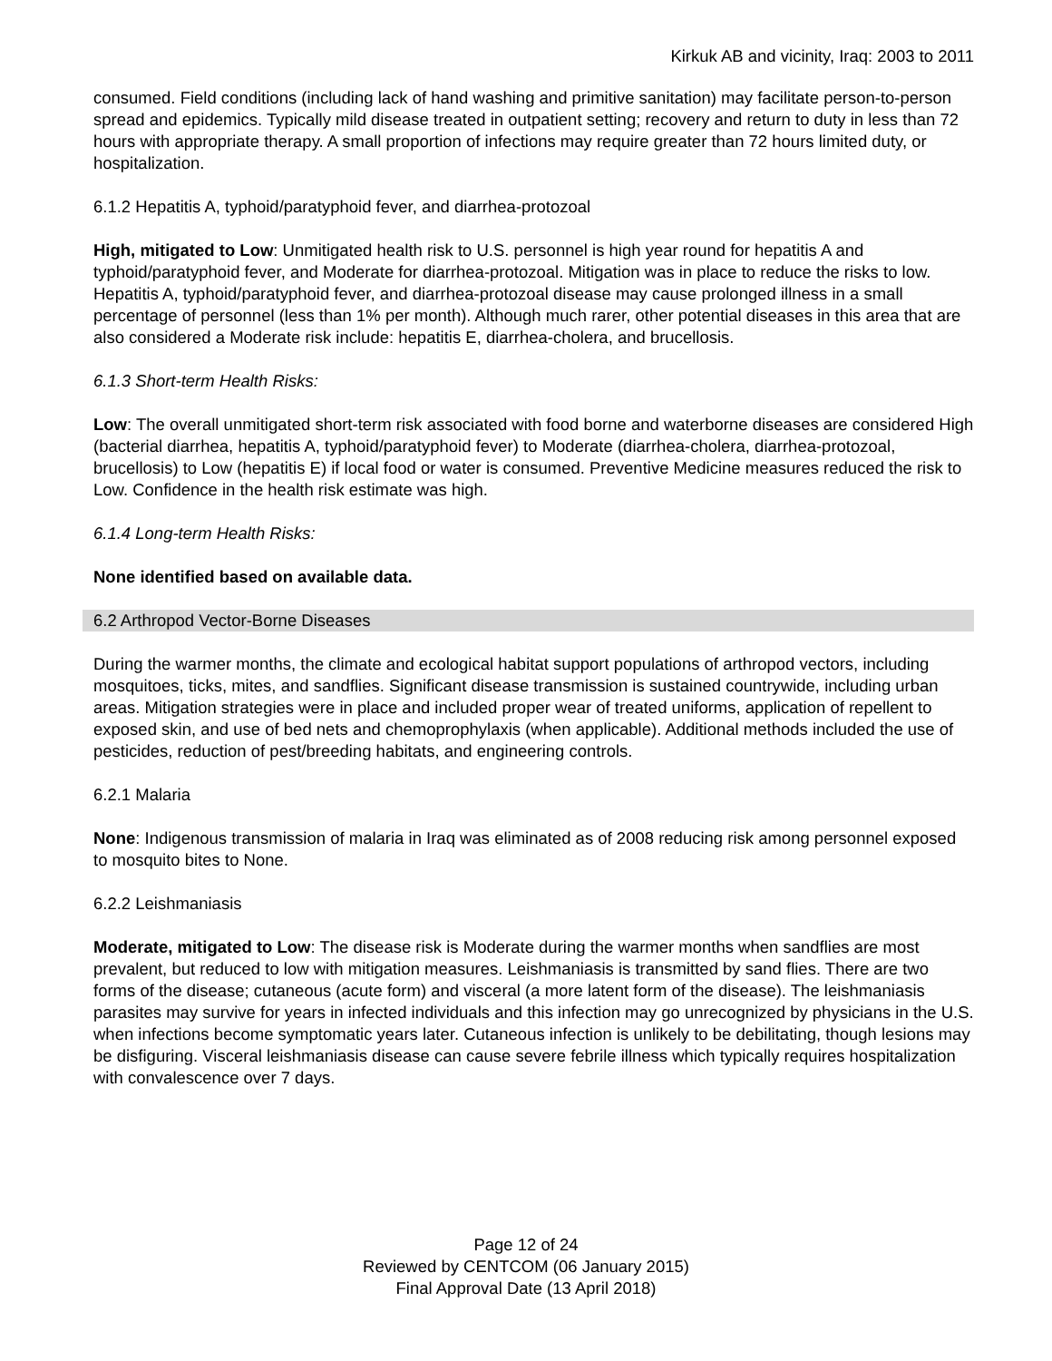Kirkuk AB and vicinity, Iraq: 2003 to 2011
consumed. Field conditions (including lack of hand washing and primitive sanitation) may facilitate person-to-person spread and epidemics. Typically mild disease treated in outpatient setting; recovery and return to duty in less than 72 hours with appropriate therapy. A small proportion of infections may require greater than 72 hours limited duty, or hospitalization.
6.1.2 Hepatitis A, typhoid/paratyphoid fever, and diarrhea-protozoal
High, mitigated to Low: Unmitigated health risk to U.S. personnel is high year round for hepatitis A and typhoid/paratyphoid fever, and Moderate for diarrhea-protozoal. Mitigation was in place to reduce the risks to low. Hepatitis A, typhoid/paratyphoid fever, and diarrhea-protozoal disease may cause prolonged illness in a small percentage of personnel (less than 1% per month). Although much rarer, other potential diseases in this area that are also considered a Moderate risk include: hepatitis E, diarrhea-cholera, and brucellosis.
6.1.3 Short-term Health Risks:
Low: The overall unmitigated short-term risk associated with food borne and waterborne diseases are considered High (bacterial diarrhea, hepatitis A, typhoid/paratyphoid fever) to Moderate (diarrhea-cholera, diarrhea-protozoal, brucellosis) to Low (hepatitis E) if local food or water is consumed. Preventive Medicine measures reduced the risk to Low. Confidence in the health risk estimate was high.
6.1.4 Long-term Health Risks:
None identified based on available data.
6.2 Arthropod Vector-Borne Diseases
During the warmer months, the climate and ecological habitat support populations of arthropod vectors, including mosquitoes, ticks, mites, and sandflies. Significant disease transmission is sustained countrywide, including urban areas. Mitigation strategies were in place and included proper wear of treated uniforms, application of repellent to exposed skin, and use of bed nets and chemoprophylaxis (when applicable). Additional methods included the use of pesticides, reduction of pest/breeding habitats, and engineering controls.
6.2.1 Malaria
None: Indigenous transmission of malaria in Iraq was eliminated as of 2008 reducing risk among personnel exposed to mosquito bites to None.
6.2.2 Leishmaniasis
Moderate, mitigated to Low: The disease risk is Moderate during the warmer months when sandflies are most prevalent, but reduced to low with mitigation measures. Leishmaniasis is transmitted by sand flies. There are two forms of the disease; cutaneous (acute form) and visceral (a more latent form of the disease). The leishmaniasis parasites may survive for years in infected individuals and this infection may go unrecognized by physicians in the U.S. when infections become symptomatic years later. Cutaneous infection is unlikely to be debilitating, though lesions may be disfiguring. Visceral leishmaniasis disease can cause severe febrile illness which typically requires hospitalization with convalescence over 7 days.
Page 12 of 24
Reviewed by CENTCOM (06 January 2015)
Final Approval Date (13 April 2018)